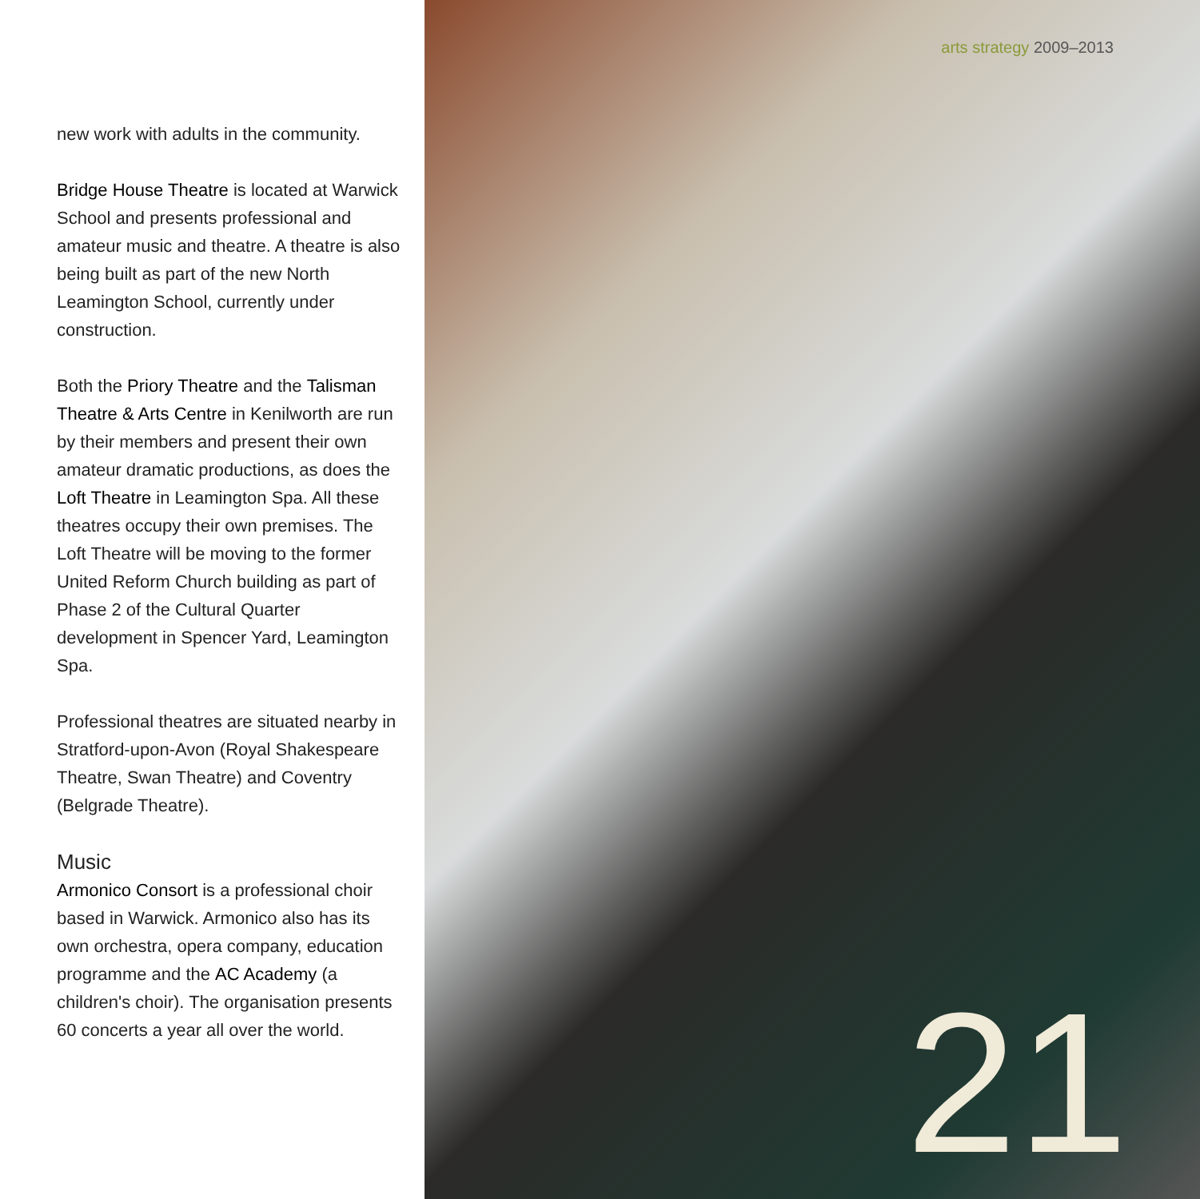new work with adults in the community.
Bridge House Theatre is located at Warwick School and presents professional and amateur music and theatre. A theatre is also being built as part of the new North Leamington School, currently under construction.
Both the Priory Theatre and the Talisman Theatre & Arts Centre in Kenilworth are run by their members and present their own amateur dramatic productions, as does the Loft Theatre in Leamington Spa. All these theatres occupy their own premises. The Loft Theatre will be moving to the former United Reform Church building as part of Phase 2 of the Cultural Quarter development in Spencer Yard, Leamington Spa.
Professional theatres are situated nearby in Stratford-upon-Avon (Royal Shakespeare Theatre, Swan Theatre) and Coventry (Belgrade Theatre).
Music
Armonico Consort is a professional choir based in Warwick. Armonico also has its own orchestra, opera company, education programme and the AC Academy (a children's choir). The organisation presents 60 concerts a year all over the world.
arts strategy 2009–2013
21